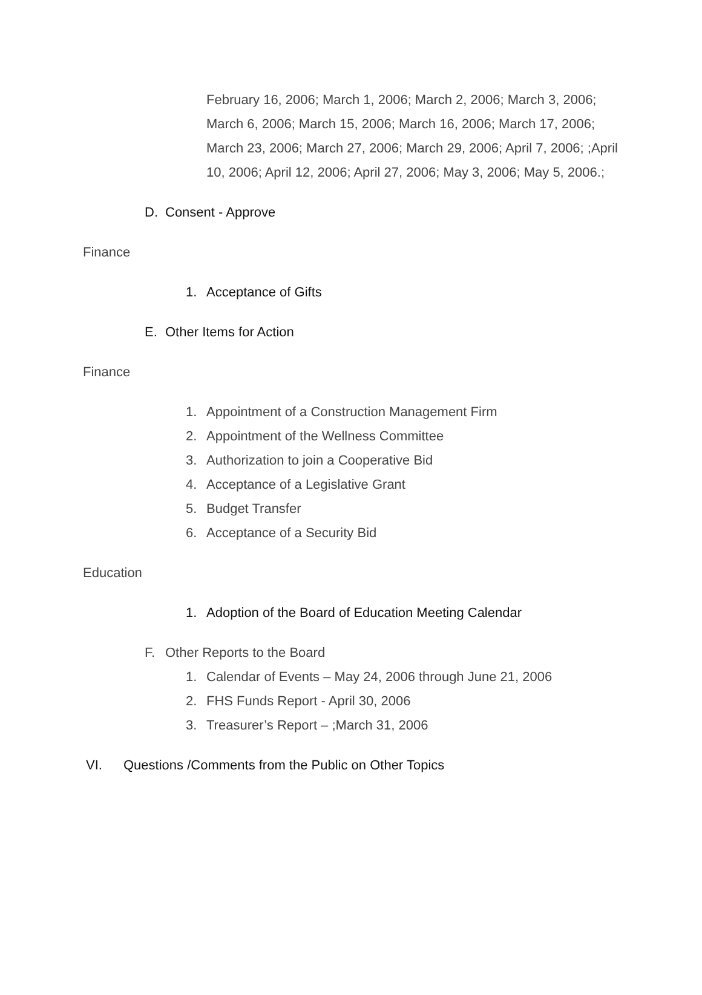February 16, 2006; March 1, 2006; March 2, 2006; March 3, 2006; March 6, 2006; March 15, 2006; March 16, 2006; March 17, 2006; March 23, 2006; March 27, 2006; March 29, 2006; April 7, 2006; ;April 10, 2006; April 12, 2006; April 27, 2006; May 3, 2006; May 5, 2006.;
D. Consent - Approve
Finance
1. Acceptance of Gifts
E. Other Items for Action
Finance
1. Appointment of a Construction Management Firm
2. Appointment of the Wellness Committee
3. Authorization to join a Cooperative Bid
4. Acceptance of a Legislative Grant
5. Budget Transfer
6. Acceptance of a Security Bid
Education
1. Adoption of the Board of Education Meeting Calendar
F. Other Reports to the Board
1. Calendar of Events – May 24, 2006 through June 21, 2006
2. FHS Funds Report - April 30, 2006
3. Treasurer’s Report – ;March 31, 2006
VI. Questions /Comments from the Public on Other Topics